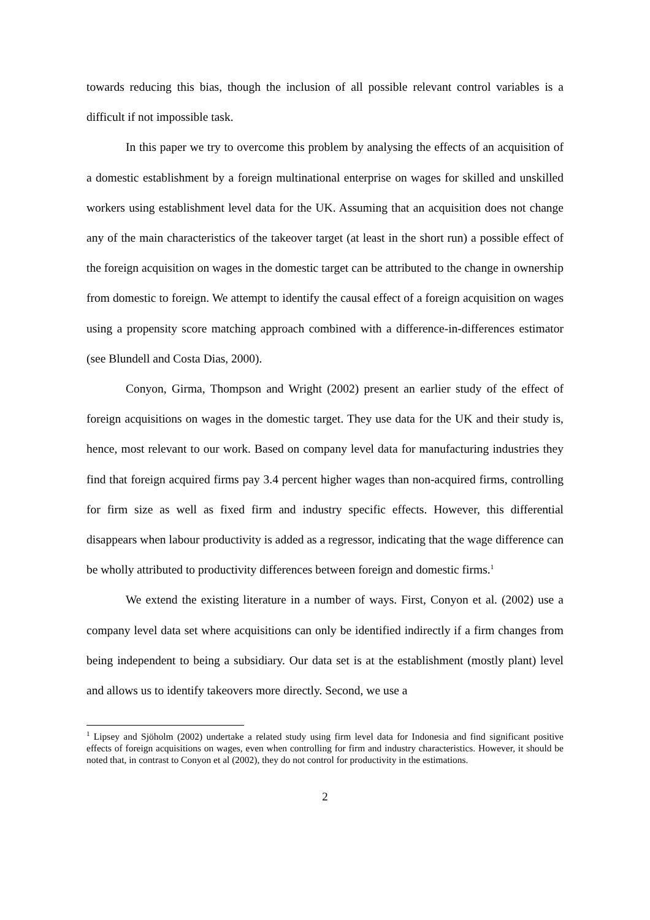towards reducing this bias, though the inclusion of all possible relevant control variables is a difficult if not impossible task.
In this paper we try to overcome this problem by analysing the effects of an acquisition of a domestic establishment by a foreign multinational enterprise on wages for skilled and unskilled workers using establishment level data for the UK. Assuming that an acquisition does not change any of the main characteristics of the takeover target (at least in the short run) a possible effect of the foreign acquisition on wages in the domestic target can be attributed to the change in ownership from domestic to foreign. We attempt to identify the causal effect of a foreign acquisition on wages using a propensity score matching approach combined with a difference-in-differences estimator (see Blundell and Costa Dias, 2000).
Conyon, Girma, Thompson and Wright (2002) present an earlier study of the effect of foreign acquisitions on wages in the domestic target. They use data for the UK and their study is, hence, most relevant to our work. Based on company level data for manufacturing industries they find that foreign acquired firms pay 3.4 percent higher wages than non-acquired firms, controlling for firm size as well as fixed firm and industry specific effects. However, this differential disappears when labour productivity is added as a regressor, indicating that the wage difference can be wholly attributed to productivity differences between foreign and domestic firms.<sup>1</sup>
We extend the existing literature in a number of ways. First, Conyon et al. (2002) use a company level data set where acquisitions can only be identified indirectly if a firm changes from being independent to being a subsidiary. Our data set is at the establishment (mostly plant) level and allows us to identify takeovers more directly. Second, we use a
<sup>1</sup> Lipsey and Sjöholm (2002) undertake a related study using firm level data for Indonesia and find significant positive effects of foreign acquisitions on wages, even when controlling for firm and industry characteristics. However, it should be noted that, in contrast to Conyon et al (2002), they do not control for productivity in the estimations.
2